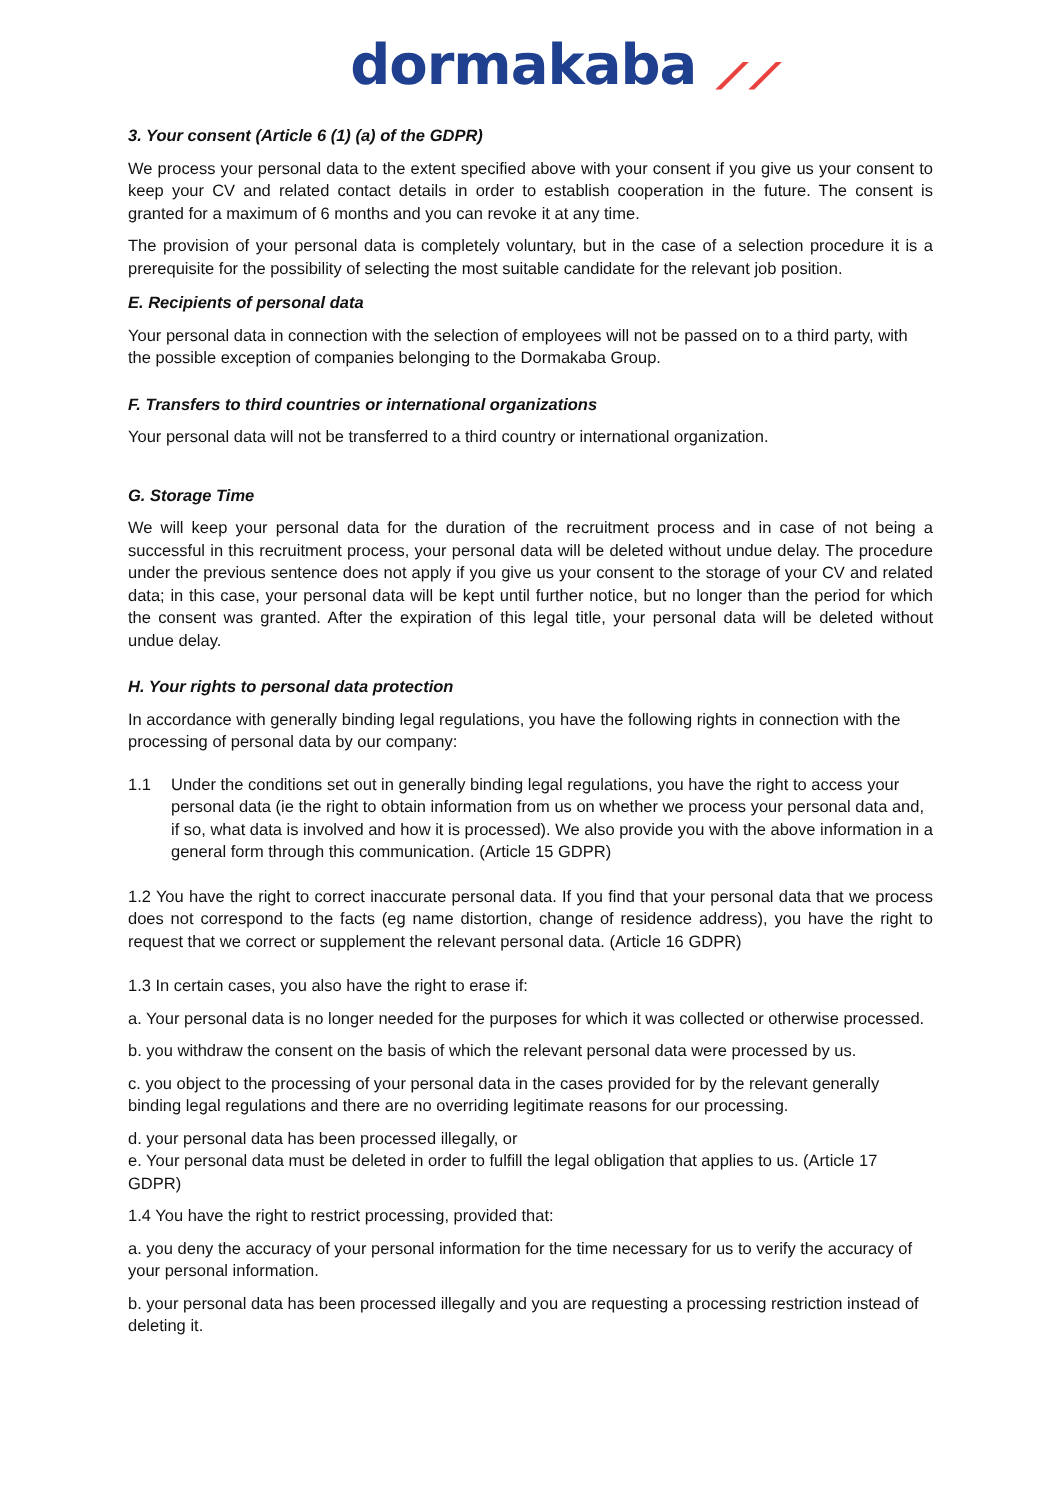dormakaba ⟋⟋
3. Your consent (Article 6 (1) (a) of the GDPR)
We process your personal data to the extent specified above with your consent if you give us your consent to keep your CV and related contact details in order to establish cooperation in the future. The consent is granted for a maximum of 6 months and you can revoke it at any time.
The provision of your personal data is completely voluntary, but in the case of a selection procedure it is a prerequisite for the possibility of selecting the most suitable candidate for the relevant job position.
E. Recipients of personal data
Your personal data in connection with the selection of employees will not be passed on to a third party, with the possible exception of companies belonging to the Dormakaba Group.
F. Transfers to third countries or international organizations
Your personal data will not be transferred to a third country or international organization.
G. Storage Time
We will keep your personal data for the duration of the recruitment process and in case of not being a successful in this recruitment process, your personal data will be deleted without undue delay. The procedure under the previous sentence does not apply if you give us your consent to the storage of your CV and related data; in this case, your personal data will be kept until further notice, but no longer than the period for which the consent was granted. After the expiration of this legal title, your personal data will be deleted without undue delay.
H. Your rights to personal data protection
In accordance with generally binding legal regulations, you have the following rights in connection with the processing of personal data by our company:
1.1 Under the conditions set out in generally binding legal regulations, you have the right to access your personal data (ie the right to obtain information from us on whether we process your personal data and, if so, what data is involved and how it is processed). We also provide you with the above information in a general form through this communication. (Article 15 GDPR)
1.2 You have the right to correct inaccurate personal data. If you find that your personal data that we process does not correspond to the facts (eg name distortion, change of residence address), you have the right to request that we correct or supplement the relevant personal data. (Article 16 GDPR)
1.3 In certain cases, you also have the right to erase if:
a. Your personal data is no longer needed for the purposes for which it was collected or otherwise processed.
b. you withdraw the consent on the basis of which the relevant personal data were processed by us.
c. you object to the processing of your personal data in the cases provided for by the relevant generally binding legal regulations and there are no overriding legitimate reasons for our processing.
d. your personal data has been processed illegally, or
e. Your personal data must be deleted in order to fulfill the legal obligation that applies to us. (Article 17 GDPR)
1.4 You have the right to restrict processing, provided that:
a. you deny the accuracy of your personal information for the time necessary for us to verify the accuracy of your personal information.
b. your personal data has been processed illegally and you are requesting a processing restriction instead of deleting it.